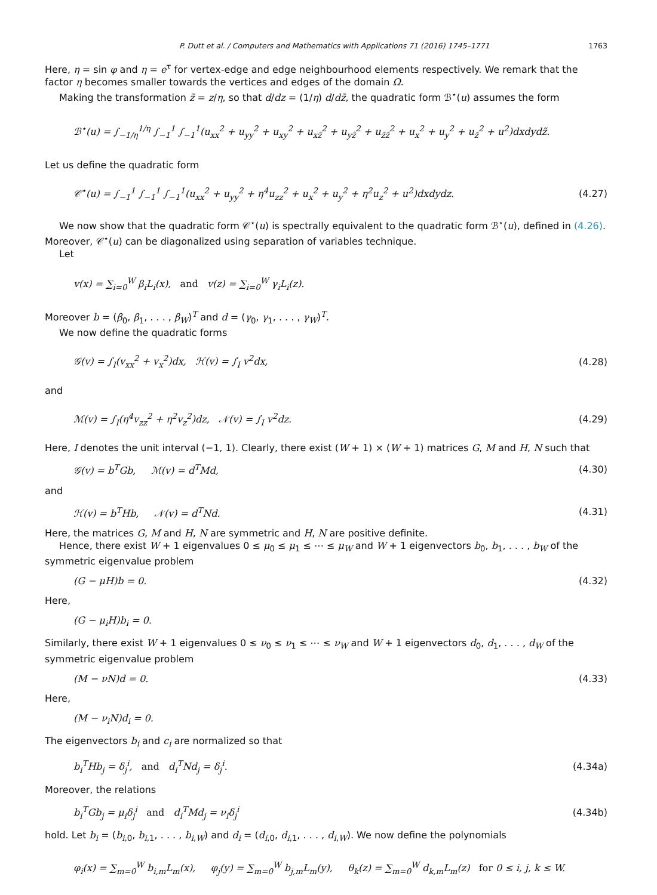P. Dutt et al. / Computers and Mathematics with Applications 71 (2016) 1745–1771 1763
Here, η = sin φ and η = e<sup>τ</sup> for vertex-edge and edge neighbourhood elements respectively. We remark that the factor η becomes smaller towards the vertices and edges of the domain Ω.
Making the transformation z̃ = z/η, so that d/dz = (1/η) d/dz̃, the quadratic form ℬ<sup>⋆</sup>(u) assumes the form
ℬ<sup>⋆</sup>(u) = ∫<sub>−1/η</sub><sup>1/η</sup> ∫<sub>−1</sub><sup>1</sup> ∫<sub>−1</sub><sup>1</sup>(u<sub>xx</sub><sup>2</sup> + u<sub>yy</sub><sup>2</sup> + u<sub>xy</sub><sup>2</sup> + u<sub>xz̃</sub><sup>2</sup> + u<sub>yz̃</sub><sup>2</sup> + u<sub>z̃z̃</sub><sup>2</sup> + u<sub>x</sub><sup>2</sup> + u<sub>y</sub><sup>2</sup> + u<sub>z̃</sub><sup>2</sup> + u<sup>2</sup>)dxdydz̃.
Let us define the quadratic form
𝒞<sup>⋆</sup>(u) = ∫<sub>−1</sub><sup>1</sup> ∫<sub>−1</sub><sup>1</sup> ∫<sub>−1</sub><sup>1</sup>(u<sub>xx</sub><sup>2</sup> + u<sub>yy</sub><sup>2</sup> + η<sup>4</sup>u<sub>zz</sub><sup>2</sup> + u<sub>x</sub><sup>2</sup> + u<sub>y</sub><sup>2</sup> + η<sup>2</sup>u<sub>z</sub><sup>2</sup> + u<sup>2</sup>)dxdydz. (4.27)
We now show that the quadratic form 𝒞<sup>⋆</sup>(u) is spectrally equivalent to the quadratic form ℬ<sup>⋆</sup>(u), defined in (4.26). Moreover, 𝒞<sup>⋆</sup>(u) can be diagonalized using separation of variables technique.
Let
v(x) = ∑<sub>i=0</sub><sup>W</sup> β<sub>i</sub>L<sub>i</sub>(x), and v(z) = ∑<sub>i=0</sub><sup>W</sup> γ<sub>i</sub>L<sub>i</sub>(z).
Moreover b = (β<sub>0</sub>, β<sub>1</sub>, . . . , β<sub>W</sub>)<sup>T</sup> and d = (γ<sub>0</sub>, γ<sub>1</sub>, . . . , γ<sub>W</sub>)<sup>T</sup>.
We now define the quadratic forms
𝒢(v) = ∫<sub>I</sub>(v<sub>xx</sub><sup>2</sup> + v<sub>x</sub><sup>2</sup>)dx, ℋ(v) = ∫<sub>I</sub> v<sup>2</sup>dx, (4.28)
and
ℳ(v) = ∫<sub>I</sub>(η<sup>4</sup>v<sub>zz</sub><sup>2</sup> + η<sup>2</sup>v<sub>z</sub><sup>2</sup>)dz, 𝒩(v) = ∫<sub>I</sub> v<sup>2</sup>dz. (4.29)
Here, I denotes the unit interval (−1, 1). Clearly, there exist (W + 1) × (W + 1) matrices G, M and H, N such that
𝒢(v) = b<sup>T</sup>Gb, ℳ(v) = d<sup>T</sup>Md, (4.30)
and
ℋ(v) = b<sup>T</sup>Hb, 𝒩(v) = d<sup>T</sup>Nd. (4.31)
Here, the matrices G, M and H, N are symmetric and H, N are positive definite.
Hence, there exist W + 1 eigenvalues 0 ≤ μ<sub>0</sub> ≤ μ<sub>1</sub> ≤ ⋯ ≤ μ<sub>W</sub> and W + 1 eigenvectors b<sub>0</sub>, b<sub>1</sub>, . . . , b<sub>W</sub> of the symmetric eigenvalue problem
(G − μH)b = 0. (4.32)
Here,
(G − μ<sub>i</sub>H)b<sub>i</sub> = 0.
Similarly, there exist W + 1 eigenvalues 0 ≤ ν<sub>0</sub> ≤ ν<sub>1</sub> ≤ ⋯ ≤ ν<sub>W</sub> and W + 1 eigenvectors d<sub>0</sub>, d<sub>1</sub>, . . . , d<sub>W</sub> of the symmetric eigenvalue problem
(M − νN)d = 0. (4.33)
Here,
(M − ν<sub>i</sub>N)d<sub>i</sub> = 0.
The eigenvectors b<sub>i</sub> and c<sub>i</sub> are normalized so that
b<sub>i</sub><sup>T</sup>Hb<sub>j</sub> = δ<sub>j</sub><sup>i</sup>, and d<sub>i</sub><sup>T</sup>Nd<sub>j</sub> = δ<sub>j</sub><sup>i</sup>. (4.34a)
Moreover, the relations
b<sub>i</sub><sup>T</sup>Gb<sub>j</sub> = μ<sub>i</sub>δ<sub>j</sub><sup>i</sup> and d<sub>i</sub><sup>T</sup>Md<sub>j</sub> = ν<sub>i</sub>δ<sub>j</sub><sup>i</sup> (4.34b)
hold. Let b<sub>i</sub> = (b<sub>i,0</sub>, b<sub>i,1</sub>, . . . , b<sub>i,W</sub>) and d<sub>i</sub> = (d<sub>i,0</sub>, d<sub>i,1</sub>, . . . , d<sub>i,W</sub>). We now define the polynomials
φ<sub>i</sub>(x) = ∑<sub>m=0</sub><sup>W</sup> b<sub>i,m</sub>L<sub>m</sub>(x), φ<sub>j</sub>(y) = ∑<sub>m=0</sub><sup>W</sup> b<sub>j,m</sub>L<sub>m</sub>(y), θ<sub>k</sub>(z) = ∑<sub>m=0</sub><sup>W</sup> d<sub>k,m</sub>L<sub>m</sub>(z) for 0 ≤ i, j, k ≤ W.